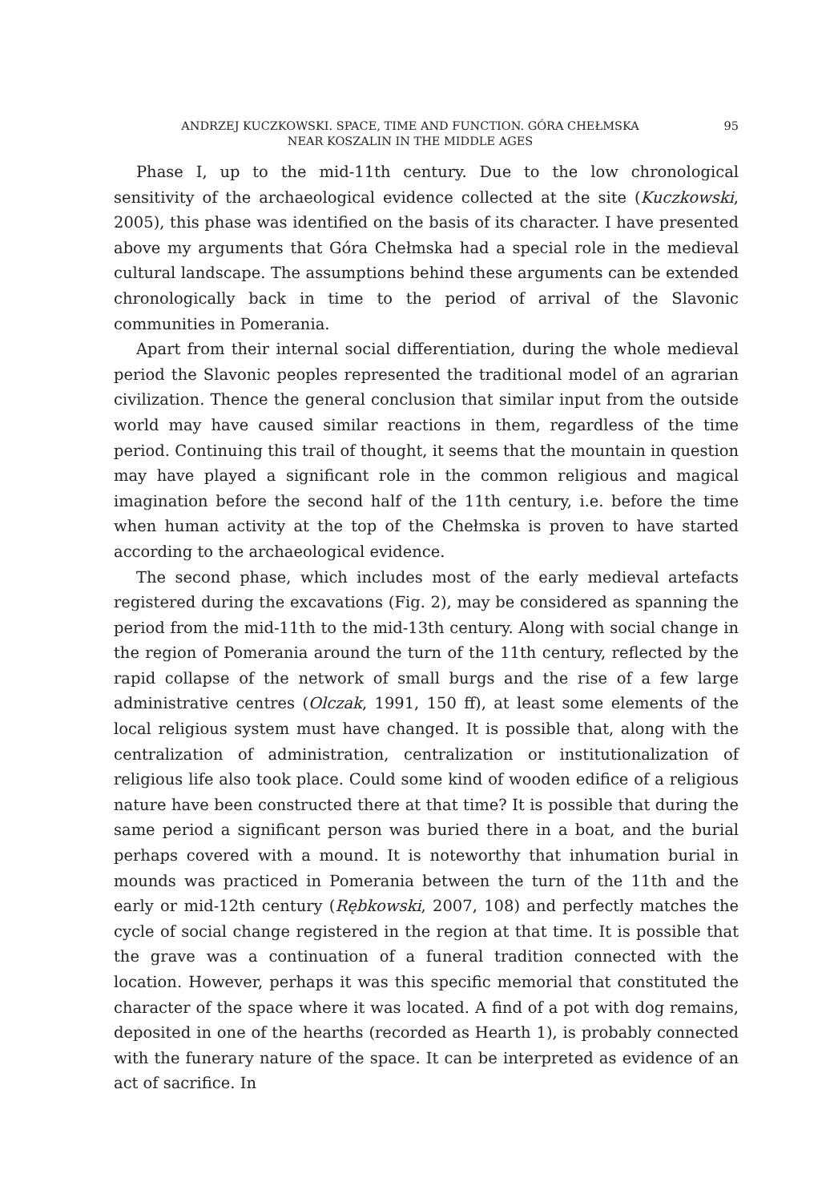ANDRZEJ KUCZKOWSKI. SPACE, TIME AND FUNCTION. GÓRA CHEŁMSKA
NEAR KOSZALIN IN THE MIDDLE AGES
95
Phase I, up to the mid-11th century. Due to the low chronological sensitivity of the archaeological evidence collected at the site (Kuczkowski, 2005), this phase was identified on the basis of its character. I have presented above my arguments that Góra Chełmska had a special role in the medieval cultural landscape. The assumptions behind these arguments can be extended chronologically back in time to the period of arrival of the Slavonic communities in Pomerania.
Apart from their internal social differentiation, during the whole medieval period the Slavonic peoples represented the traditional model of an agrarian civilization. Thence the general conclusion that similar input from the outside world may have caused similar reactions in them, regardless of the time period. Continuing this trail of thought, it seems that the mountain in question may have played a significant role in the common religious and magical imagination before the second half of the 11th century, i.e. before the time when human activity at the top of the Chełmska is proven to have started according to the archaeological evidence.
The second phase, which includes most of the early medieval artefacts registered during the excavations (Fig. 2), may be considered as spanning the period from the mid-11th to the mid-13th century. Along with social change in the region of Pomerania around the turn of the 11th century, reflected by the rapid collapse of the network of small burgs and the rise of a few large administrative centres (Olczak, 1991, 150 ff), at least some elements of the local religious system must have changed. It is possible that, along with the centralization of administration, centralization or institutionalization of religious life also took place. Could some kind of wooden edifice of a religious nature have been constructed there at that time? It is possible that during the same period a significant person was buried there in a boat, and the burial perhaps covered with a mound. It is noteworthy that inhumation burial in mounds was practiced in Pomerania between the turn of the 11th and the early or mid-12th century (Rębkowski, 2007, 108) and perfectly matches the cycle of social change registered in the region at that time. It is possible that the grave was a continuation of a funeral tradition connected with the location. However, perhaps it was this specific memorial that constituted the character of the space where it was located. A find of a pot with dog remains, deposited in one of the hearths (recorded as Hearth 1), is probably connected with the funerary nature of the space. It can be interpreted as evidence of an act of sacrifice. In